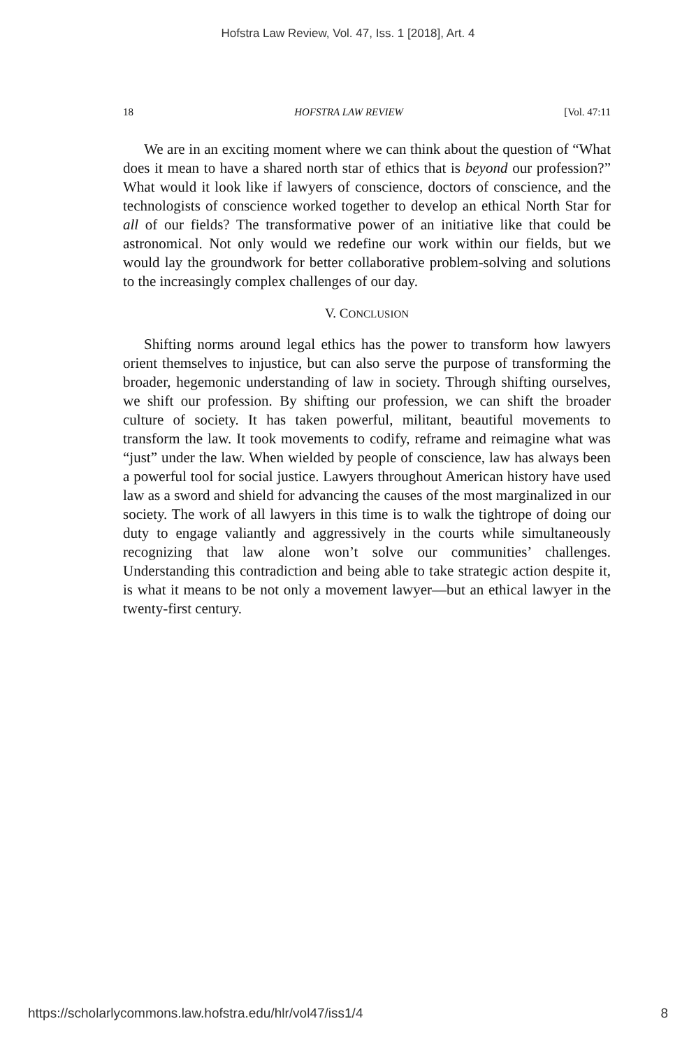Hofstra Law Review, Vol. 47, Iss. 1 [2018], Art. 4
18 HOFSTRA LAW REVIEW [Vol. 47:11
We are in an exciting moment where we can think about the question of “What does it mean to have a shared north star of ethics that is beyond our profession?” What would it look like if lawyers of conscience, doctors of conscience, and the technologists of conscience worked together to develop an ethical North Star for all of our fields? The transformative power of an initiative like that could be astronomical. Not only would we redefine our work within our fields, but we would lay the groundwork for better collaborative problem-solving and solutions to the increasingly complex challenges of our day.
V. CONCLUSION
Shifting norms around legal ethics has the power to transform how lawyers orient themselves to injustice, but can also serve the purpose of transforming the broader, hegemonic understanding of law in society. Through shifting ourselves, we shift our profession. By shifting our profession, we can shift the broader culture of society. It has taken powerful, militant, beautiful movements to transform the law. It took movements to codify, reframe and reimagine what was “just” under the law. When wielded by people of conscience, law has always been a powerful tool for social justice. Lawyers throughout American history have used law as a sword and shield for advancing the causes of the most marginalized in our society. The work of all lawyers in this time is to walk the tightrope of doing our duty to engage valiantly and aggressively in the courts while simultaneously recognizing that law alone won’t solve our communities’ challenges. Understanding this contradiction and being able to take strategic action despite it, is what it means to be not only a movement lawyer—but an ethical lawyer in the twenty-first century.
https://scholarlycommons.law.hofstra.edu/hlr/vol47/iss1/4 8